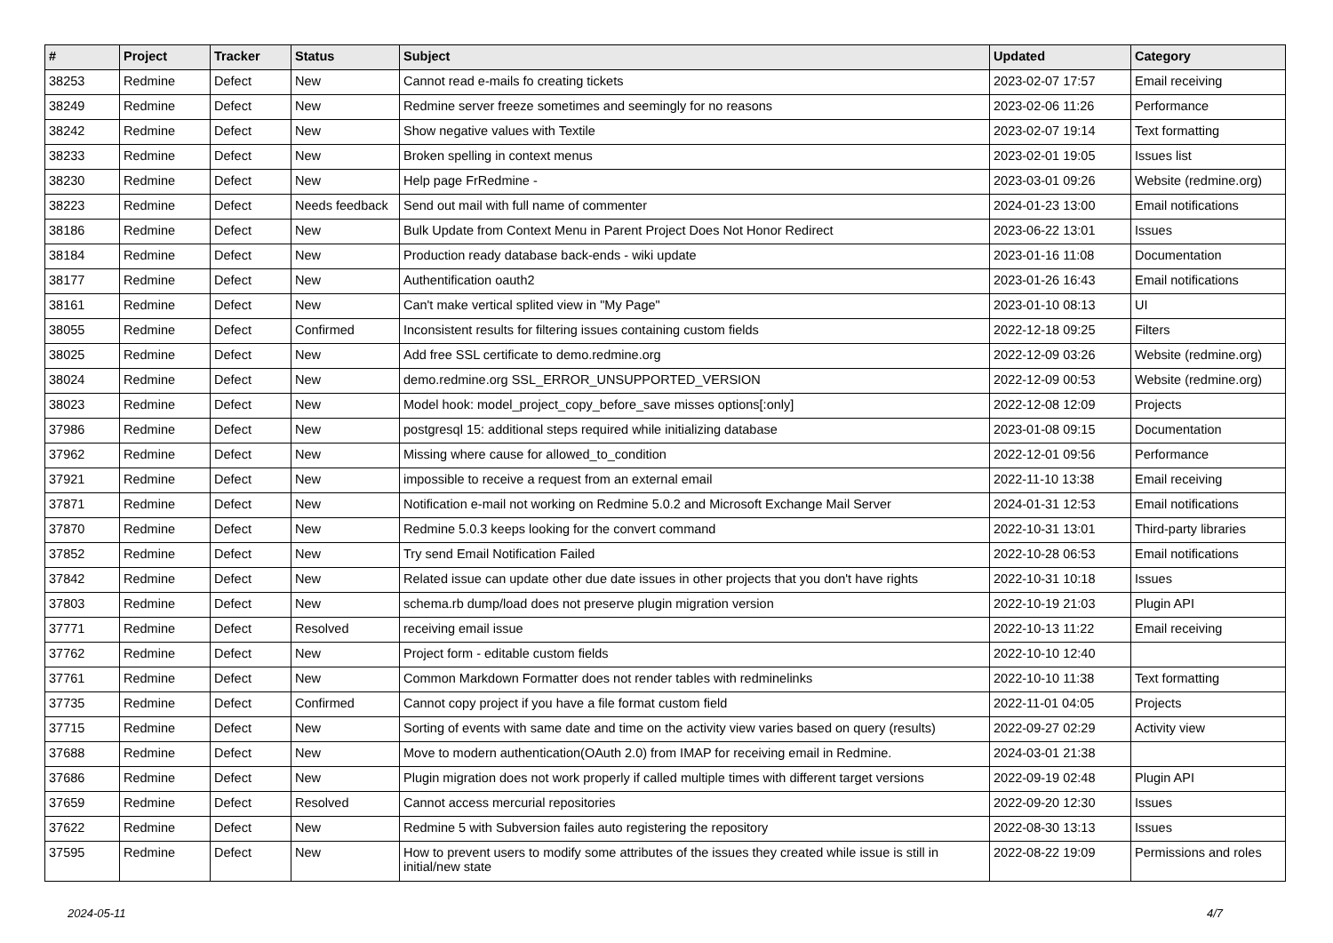| # | Project | Tracker | Status | Subject | Updated | Category |
| --- | --- | --- | --- | --- | --- | --- |
| 38253 | Redmine | Defect | New | Cannot read e-mails fo creating tickets | 2023-02-07 17:57 | Email receiving |
| 38249 | Redmine | Defect | New | Redmine server freeze sometimes and seemingly for no reasons | 2023-02-06 11:26 | Performance |
| 38242 | Redmine | Defect | New | Show negative values with Textile | 2023-02-07 19:14 | Text formatting |
| 38233 | Redmine | Defect | New | Broken spelling in context menus | 2023-02-01 19:05 | Issues list |
| 38230 | Redmine | Defect | New | Help page FrRedmine - | 2023-03-01 09:26 | Website (redmine.org) |
| 38223 | Redmine | Defect | Needs feedback | Send out mail with full name of commenter | 2024-01-23 13:00 | Email notifications |
| 38186 | Redmine | Defect | New | Bulk Update from Context Menu in Parent Project Does Not Honor Redirect | 2023-06-22 13:01 | Issues |
| 38184 | Redmine | Defect | New | Production ready database back-ends - wiki update | 2023-01-16 11:08 | Documentation |
| 38177 | Redmine | Defect | New | Authentification oauth2 | 2023-01-26 16:43 | Email notifications |
| 38161 | Redmine | Defect | New | Can't make vertical splited view in "My Page" | 2023-01-10 08:13 | UI |
| 38055 | Redmine | Defect | Confirmed | Inconsistent results for filtering issues containing custom fields | 2022-12-18 09:25 | Filters |
| 38025 | Redmine | Defect | New | Add free SSL certificate to demo.redmine.org | 2022-12-09 03:26 | Website (redmine.org) |
| 38024 | Redmine | Defect | New | demo.redmine.org SSL_ERROR_UNSUPPORTED_VERSION | 2022-12-09 00:53 | Website (redmine.org) |
| 38023 | Redmine | Defect | New | Model hook: model_project_copy_before_save misses options[:only] | 2022-12-08 12:09 | Projects |
| 37986 | Redmine | Defect | New | postgresql 15: additional steps required while initializing database | 2023-01-08 09:15 | Documentation |
| 37962 | Redmine | Defect | New | Missing where cause for allowed_to_condition | 2022-12-01 09:56 | Performance |
| 37921 | Redmine | Defect | New | impossible to receive a request from an external email | 2022-11-10 13:38 | Email receiving |
| 37871 | Redmine | Defect | New | Notification e-mail not working on Redmine 5.0.2 and Microsoft Exchange Mail Server | 2024-01-31 12:53 | Email notifications |
| 37870 | Redmine | Defect | New | Redmine 5.0.3 keeps looking for the convert command | 2022-10-31 13:01 | Third-party libraries |
| 37852 | Redmine | Defect | New | Try send Email Notification Failed | 2022-10-28 06:53 | Email notifications |
| 37842 | Redmine | Defect | New | Related issue can update other due date issues in other projects that you don't have rights | 2022-10-31 10:18 | Issues |
| 37803 | Redmine | Defect | New | schema.rb dump/load does not preserve plugin migration version | 2022-10-19 21:03 | Plugin API |
| 37771 | Redmine | Defect | Resolved | receiving email issue | 2022-10-13 11:22 | Email receiving |
| 37762 | Redmine | Defect | New | Project form - editable custom fields | 2022-10-10 12:40 | |
| 37761 | Redmine | Defect | New | Common Markdown Formatter does not render tables with redminelinks | 2022-10-10 11:38 | Text formatting |
| 37735 | Redmine | Defect | Confirmed | Cannot copy project if you have a file format custom field | 2022-11-01 04:05 | Projects |
| 37715 | Redmine | Defect | New | Sorting of events with same date and time on the activity view varies based on query (results) | 2022-09-27 02:29 | Activity view |
| 37688 | Redmine | Defect | New | Move to modern authentication(OAuth 2.0) from IMAP for receiving email in Redmine. | 2024-03-01 21:38 | |
| 37686 | Redmine | Defect | New | Plugin migration does not work properly if called multiple times with different target versions | 2022-09-19 02:48 | Plugin API |
| 37659 | Redmine | Defect | Resolved | Cannot access mercurial repositories | 2022-09-20 12:30 | Issues |
| 37622 | Redmine | Defect | New | Redmine 5 with Subversion failes auto registering the repository | 2022-08-30 13:13 | Issues |
| 37595 | Redmine | Defect | New | How to prevent users to modify some attributes of the issues they created while issue is still in initial/new state | 2022-08-22 19:09 | Permissions and roles |
2024-05-11 4/7